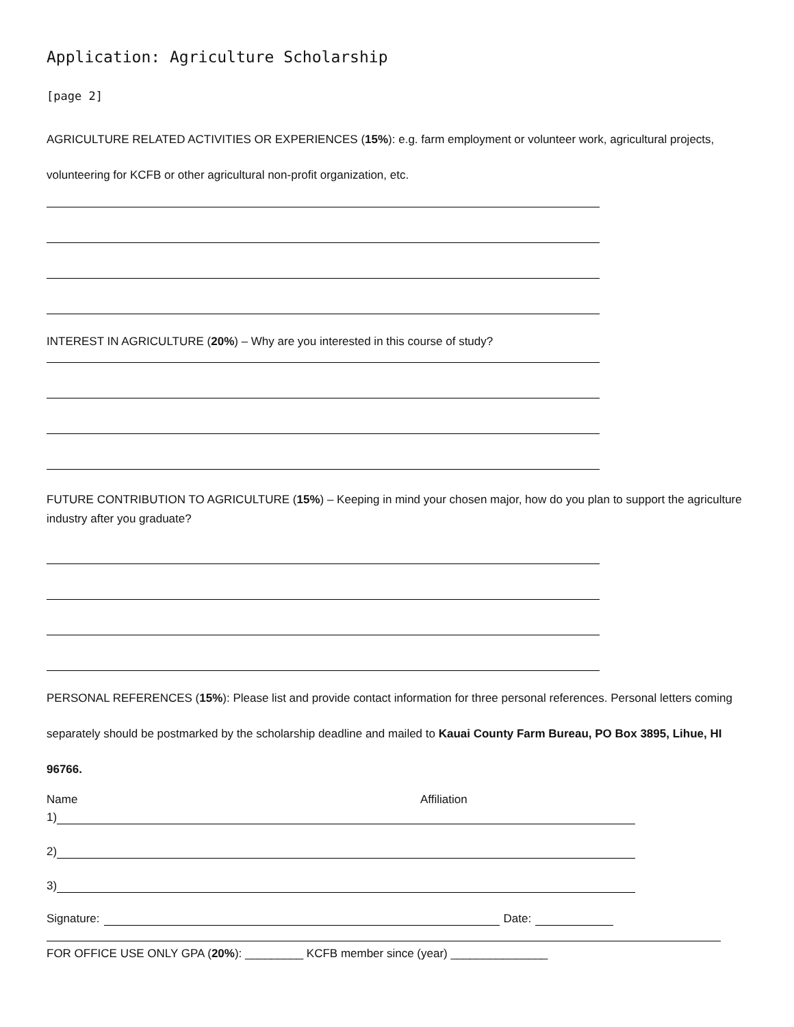Application: Agriculture Scholarship
[page 2]
AGRICULTURE RELATED ACTIVITIES OR EXPERIENCES (15%): e.g. farm employment or volunteer work, agricultural projects, volunteering for KCFB or other agricultural non-profit organization, etc.
INTEREST IN AGRICULTURE (20%) – Why are you interested in this course of study?
FUTURE CONTRIBUTION TO AGRICULTURE (15%) – Keeping in mind your chosen major, how do you plan to support the agriculture industry after you graduate?
PERSONAL REFERENCES (15%): Please list and provide contact information for three personal references. Personal letters coming separately should be postmarked by the scholarship deadline and mailed to Kauai County Farm Bureau, PO Box 3895, Lihue, HI 96766.
Name Affiliation
1)
2)
3)
Signature: Date:
FOR OFFICE USE ONLY GPA (20%): _________ KCFB member since (year) _______________